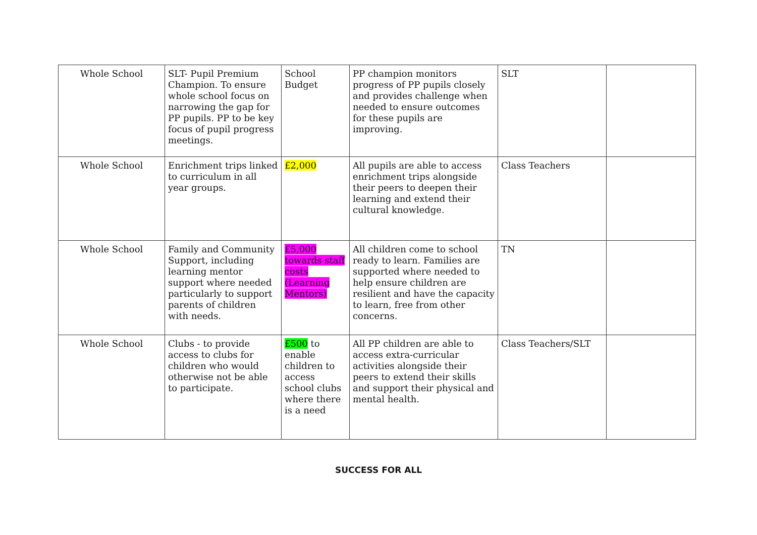| Whole School | SLT- Pupil Premium Champion. To ensure whole school focus on narrowing the gap for PP pupils. PP to be key focus of pupil progress meetings. | School Budget | PP champion monitors progress of PP pupils closely and provides challenge when needed to ensure outcomes for these pupils are improving. | SLT | |
| Whole School | Enrichment trips linked to curriculum in all year groups. | £2,000 | All pupils are able to access enrichment trips alongside their peers to deepen their learning and extend their cultural knowledge. | Class Teachers | |
| Whole School | Family and Community Support, including learning mentor support where needed particularly to support parents of children with needs. | £5,000 towards staff costs (Learning Mentors) | All children come to school ready to learn. Families are supported where needed to help ensure children are resilient and have the capacity to learn, free from other concerns. | TN | |
| Whole School | Clubs - to provide access to clubs for children who would otherwise not be able to participate. | £500 to enable children to access school clubs where there is a need | All PP children are able to access extra-curricular activities alongside their peers to extend their skills and support their physical and mental health. | Class Teachers/SLT | |
SUCCESS FOR ALL